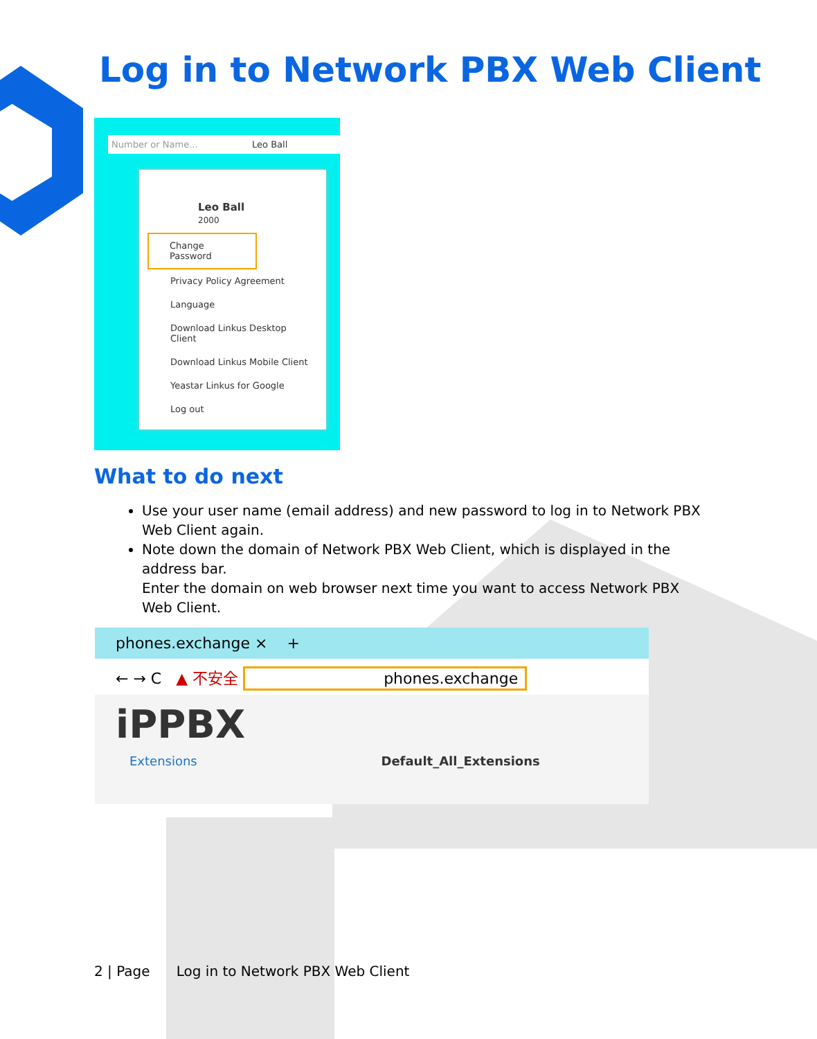Log in to Network PBX Web Client
Number or Name... Leo Ball
Leo Ball
2000
Change Password
Privacy Policy Agreement
Language
Download Linkus Desktop Client
Download Linkus Mobile Client
Yeastar Linkus for Google
Log out
What to do next
Use your user name (email address) and new password to log in to Network PBX Web Client again.
Note down the domain of Network PBX Web Client, which is displayed in the address bar.
Enter the domain on web browser next time you want to access Network PBX Web Client.
phones.exchange × +
← → C ▲ 不安全 phones.exchange
iPPBX
Extensions Default_All_Extensions
2 | Page Log in to Network PBX Web Client